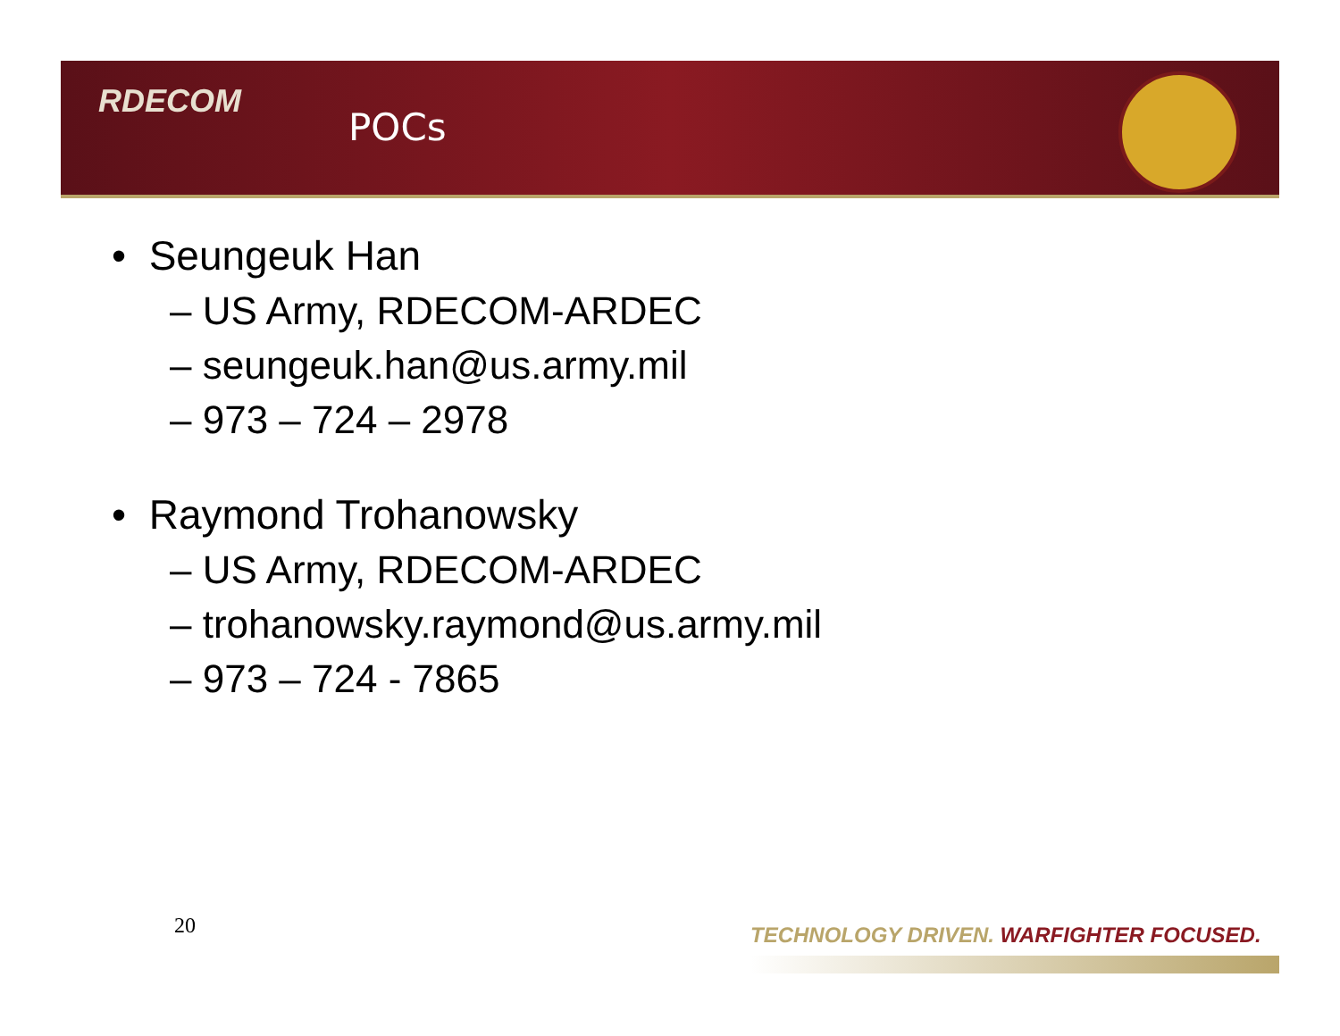RDECOM
POCs
• Seungeuk Han
– US Army, RDECOM-ARDEC
– seungeuk.han@us.army.mil
– 973 – 724 – 2978
• Raymond Trohanowsky
– US Army, RDECOM-ARDEC
– trohanowsky.raymond@us.army.mil
– 973 – 724 - 7865
20
TECHNOLOGY DRIVEN. WARFIGHTER FOCUSED.